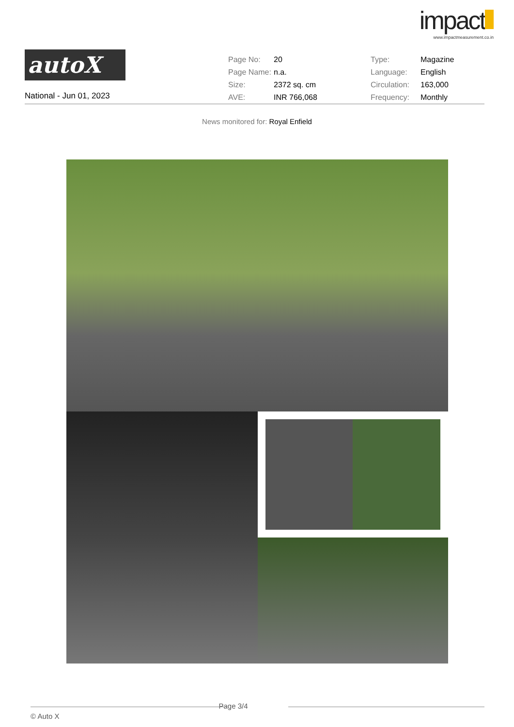impact
www.impactmeasurement.co.in
autoX
National - Jun 01, 2023
| Page No: | 20 | Type: | Magazine |
| Page Name: | n.a. | Language: | English |
| Size: | 2372 sq. cm | Circulation: | 163,000 |
| AVE: | INR 766,068 | Frequency: | Monthly |
News monitored for: Royal Enfield
Page 3/4
© Auto X